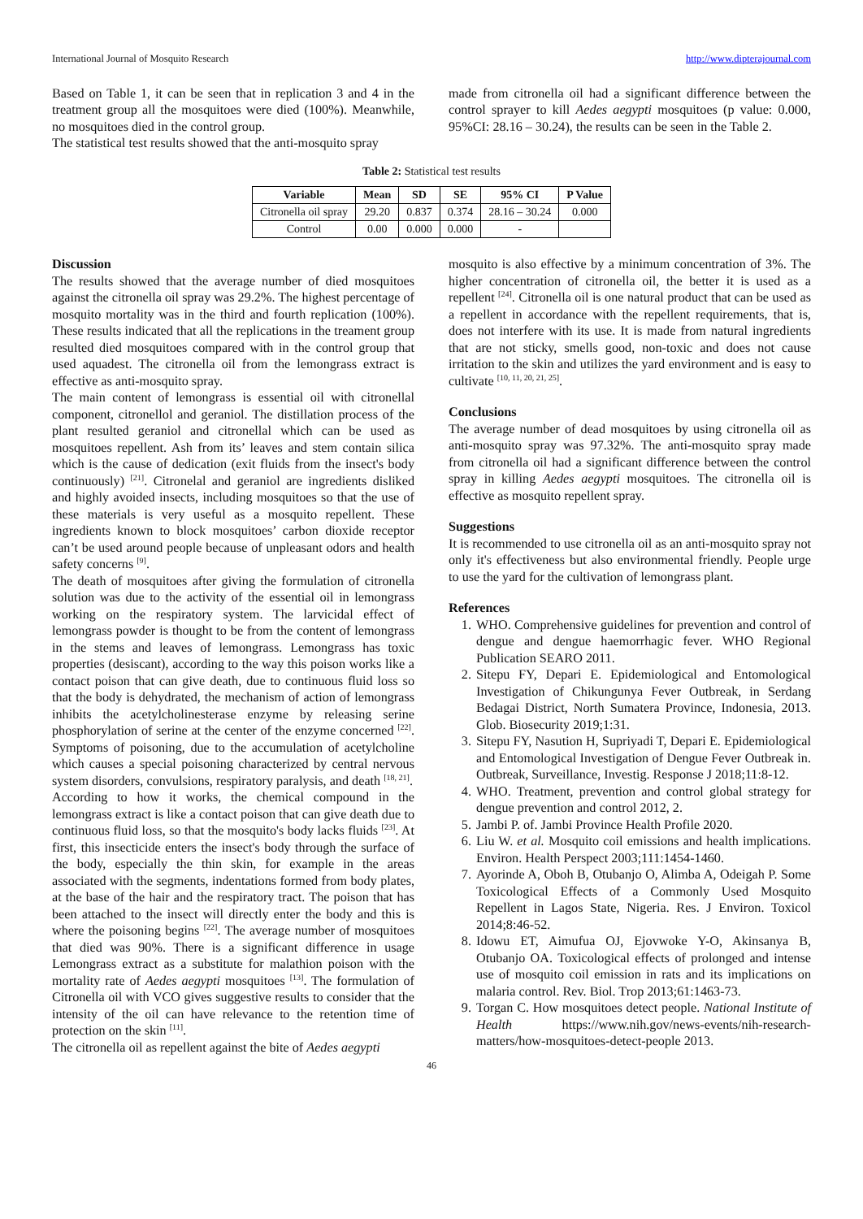International Journal of Mosquito Research http://www.dipterajournal.com
Based on Table 1, it can be seen that in replication 3 and 4 in the treatment group all the mosquitoes were died (100%). Meanwhile, no mosquitoes died in the control group.
The statistical test results showed that the anti-mosquito spray
made from citronella oil had a significant difference between the control sprayer to kill Aedes aegypti mosquitoes (p value: 0.000, 95%CI: 28.16 – 30.24), the results can be seen in the Table 2.
Table 2: Statistical test results
| Variable | Mean | SD | SE | 95% CI | P Value |
| --- | --- | --- | --- | --- | --- |
| Citronella oil spray | 29.20 | 0.837 | 0.374 | 28.16 – 30.24 | 0.000 |
| Control | 0.00 | 0.000 | 0.000 | - | |
Discussion
The results showed that the average number of died mosquitoes against the citronella oil spray was 29.2%. The highest percentage of mosquito mortality was in the third and fourth replication (100%). These results indicated that all the replications in the treament group resulted died mosquitoes compared with in the control group that used aquadest. The citronella oil from the lemongrass extract is effective as anti-mosquito spray.
The main content of lemongrass is essential oil with citronellal component, citronellol and geraniol. The distillation process of the plant resulted geraniol and citronellal which can be used as mosquitoes repellent. Ash from its’ leaves and stem contain silica which is the cause of dedication (exit fluids from the insect's body continuously) <sup>[21]</sup>. Citronelal and geraniol are ingredients disliked and highly avoided insects, including mosquitoes so that the use of these materials is very useful as a mosquito repellent. These ingredients known to block mosquitoes’ carbon dioxide receptor can’t be used around people because of unpleasant odors and health safety concerns <sup>[9]</sup>.
The death of mosquitoes after giving the formulation of citronella solution was due to the activity of the essential oil in lemongrass working on the respiratory system. The larvicidal effect of lemongrass powder is thought to be from the content of lemongrass in the stems and leaves of lemongrass. Lemongrass has toxic properties (desiscant), according to the way this poison works like a contact poison that can give death, due to continuous fluid loss so that the body is dehydrated, the mechanism of action of lemongrass inhibits the acetylcholinesterase enzyme by releasing serine phosphorylation of serine at the center of the enzyme concerned <sup>[22]</sup>. Symptoms of poisoning, due to the accumulation of acetylcholine which causes a special poisoning characterized by central nervous system disorders, convulsions, respiratory paralysis, and death <sup>[18, 21]</sup>.
According to how it works, the chemical compound in the lemongrass extract is like a contact poison that can give death due to continuous fluid loss, so that the mosquito's body lacks fluids <sup>[23]</sup>. At first, this insecticide enters the insect's body through the surface of the body, especially the thin skin, for example in the areas associated with the segments, indentations formed from body plates, at the base of the hair and the respiratory tract. The poison that has been attached to the insect will directly enter the body and this is where the poisoning begins <sup>[22]</sup>. The average number of mosquitoes that died was 90%. There is a significant difference in usage Lemongrass extract as a substitute for malathion poison with the mortality rate of Aedes aegypti mosquitoes <sup>[13]</sup>. The formulation of Citronella oil with VCO gives suggestive results to consider that the intensity of the oil can have relevance to the retention time of protection on the skin <sup>[11]</sup>.
The citronella oil as repellent against the bite of Aedes aegypti
mosquito is also effective by a minimum concentration of 3%. The higher concentration of citronella oil, the better it is used as a repellent <sup>[24]</sup>. Citronella oil is one natural product that can be used as a repellent in accordance with the repellent requirements, that is, does not interfere with its use. It is made from natural ingredients that are not sticky, smells good, non-toxic and does not cause irritation to the skin and utilizes the yard environment and is easy to cultivate <sup>[10, 11, 20, 21, 25]</sup>.
Conclusions
The average number of dead mosquitoes by using citronella oil as anti-mosquito spray was 97.32%. The anti-mosquito spray made from citronella oil had a significant difference between the control spray in killing Aedes aegypti mosquitoes. The citronella oil is effective as mosquito repellent spray.
Suggestions
It is recommended to use citronella oil as an anti-mosquito spray not only it's effectiveness but also environmental friendly. People urge to use the yard for the cultivation of lemongrass plant.
References
1. WHO. Comprehensive guidelines for prevention and control of dengue and dengue haemorrhagic fever. WHO Regional Publication SEARO 2011.
2. Sitepu FY, Depari E. Epidemiological and Entomological Investigation of Chikungunya Fever Outbreak, in Serdang Bedagai District, North Sumatera Province, Indonesia, 2013. Glob. Biosecurity 2019;1:31.
3. Sitepu FY, Nasution H, Supriyadi T, Depari E. Epidemiological and Entomological Investigation of Dengue Fever Outbreak in. Outbreak, Surveillance, Investig. Response J 2018;11:8-12.
4. WHO. Treatment, prevention and control global strategy for dengue prevention and control 2012, 2.
5. Jambi P. of. Jambi Province Health Profile 2020.
6. Liu W. et al. Mosquito coil emissions and health implications. Environ. Health Perspect 2003;111:1454-1460.
7. Ayorinde A, Oboh B, Otubanjo O, Alimba A, Odeigah P. Some Toxicological Effects of a Commonly Used Mosquito Repellent in Lagos State, Nigeria. Res. J Environ. Toxicol 2014;8:46-52.
8. Idowu ET, Aimufua OJ, Ejovwoke Y-O, Akinsanya B, Otubanjo OA. Toxicological effects of prolonged and intense use of mosquito coil emission in rats and its implications on malaria control. Rev. Biol. Trop 2013;61:1463-73.
9. Torgan C. How mosquitoes detect people. National Institute of Health https://www.nih.gov/news-events/nih-research-matters/how-mosquitoes-detect-people 2013.
46